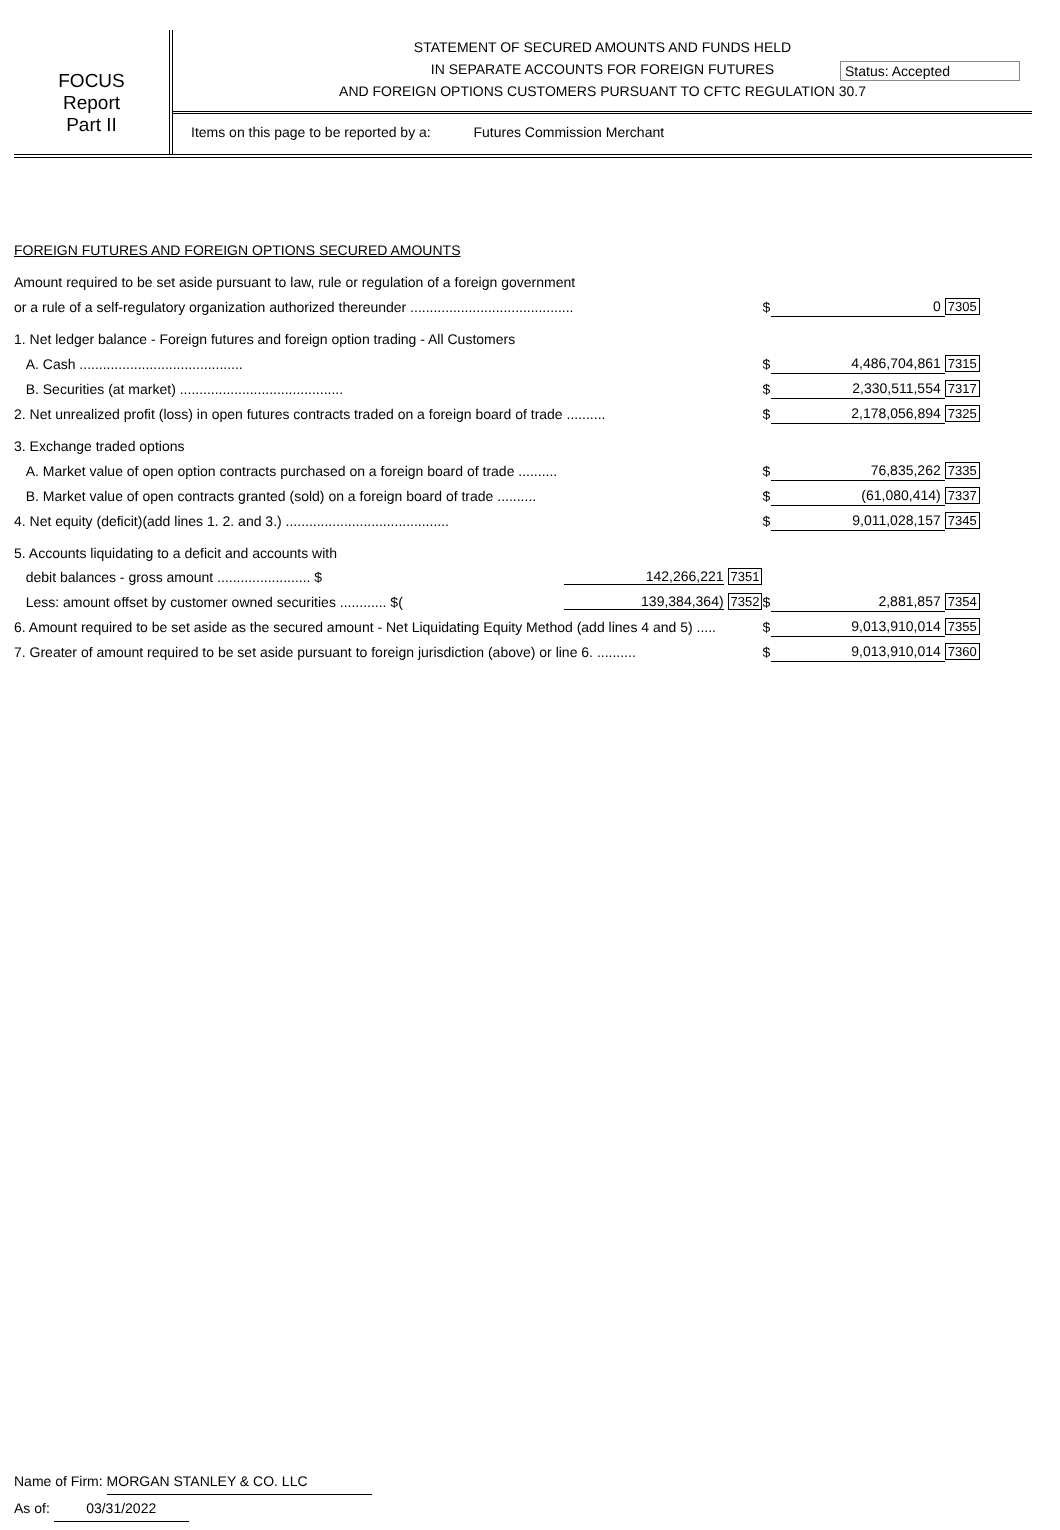Status: Accepted
FOCUS
Report
Part II
STATEMENT OF SECURED AMOUNTS AND FUNDS HELD
IN SEPARATE ACCOUNTS FOR FOREIGN FUTURES
AND FOREIGN OPTIONS CUSTOMERS PURSUANT TO CFTC REGULATION 30.7
Items on this page to be reported by a: Futures Commission Merchant
FOREIGN FUTURES AND FOREIGN OPTIONS SECURED AMOUNTS
| Amount required to be set aside pursuant to law, rule or regulation of a foreign government | | | | |
| or a rule of a self-regulatory organization authorized thereunder .......................................... | | $ | 0 | 7305 |
| 1. Net ledger balance - Foreign futures and foreign option trading - All Customers | | | | |
| A. Cash .......................................... | | $ | 4,486,704,861 | 7315 |
| B. Securities (at market) .......................................... | | $ | 2,330,511,554 | 7317 |
| 2. Net unrealized profit (loss) in open futures contracts traded on a foreign board of trade .......... | | $ | 2,178,056,894 | 7325 |
| 3. Exchange traded options | | | | |
| A. Market value of open option contracts purchased on a foreign board of trade .......... | | $ | 76,835,262 | 7335 |
| B. Market value of open contracts granted (sold) on a foreign board of trade .......... | | $ | (61,080,414) | 7337 |
| 4. Net equity (deficit)(add lines 1. 2. and 3.) .......................................... | | $ | 9,011,028,157 | 7345 |
| 5. Accounts liquidating to a deficit and accounts with | | | | |
| debit balances - gross amount ........................ $ | 142,266,221 7351 | | | |
| Less: amount offset by customer owned securities ............ $( | 139,384,364) 7352 | $ | 2,881,857 | 7354 |
| 6. Amount required to be set aside as the secured amount - Net Liquidating Equity Method (add lines 4 and 5) ..... | | $ | 9,013,910,014 | 7355 |
| 7. Greater of amount required to be set aside pursuant to foreign jurisdiction (above) or line 6. .......... | | $ | 9,013,910,014 | 7360 |
Name of Firm: MORGAN STANLEY & CO. LLC
As of: 03/31/2022